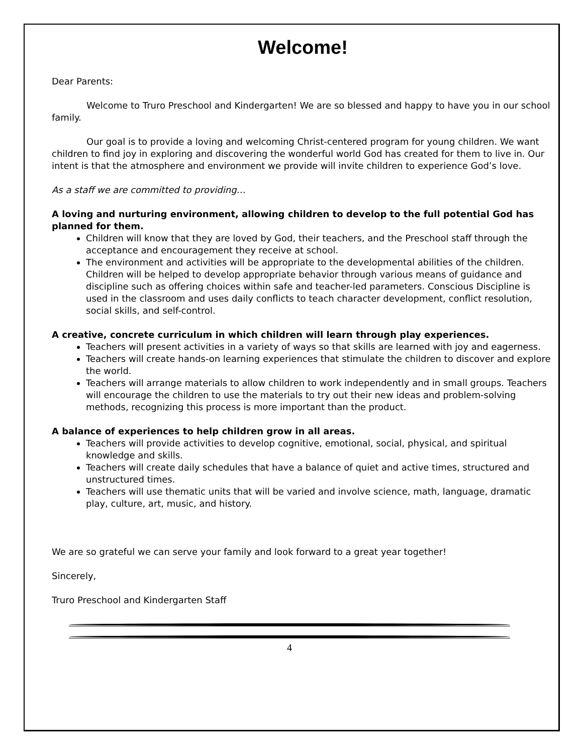Welcome!
Dear Parents:
Welcome to Truro Preschool and Kindergarten! We are so blessed and happy to have you in our school family.
Our goal is to provide a loving and welcoming Christ-centered program for young children. We want children to find joy in exploring and discovering the wonderful world God has created for them to live in. Our intent is that the atmosphere and environment we provide will invite children to experience God’s love.
As a staff we are committed to providing…
A loving and nurturing environment, allowing children to develop to the full potential God has planned for them.
Children will know that they are loved by God, their teachers, and the Preschool staff through the acceptance and encouragement they receive at school.
The environment and activities will be appropriate to the developmental abilities of the children. Children will be helped to develop appropriate behavior through various means of guidance and discipline such as offering choices within safe and teacher-led parameters. Conscious Discipline is used in the classroom and uses daily conflicts to teach character development, conflict resolution, social skills, and self-control.
A creative, concrete curriculum in which children will learn through play experiences.
Teachers will present activities in a variety of ways so that skills are learned with joy and eagerness.
Teachers will create hands-on learning experiences that stimulate the children to discover and explore the world.
Teachers will arrange materials to allow children to work independently and in small groups. Teachers will encourage the children to use the materials to try out their new ideas and problem-solving methods, recognizing this process is more important than the product.
A balance of experiences to help children grow in all areas.
Teachers will provide activities to develop cognitive, emotional, social, physical, and spiritual knowledge and skills.
Teachers will create daily schedules that have a balance of quiet and active times, structured and unstructured times.
Teachers will use thematic units that will be varied and involve science, math, language, dramatic play, culture, art, music, and history.
We are so grateful we can serve your family and look forward to a great year together!
Sincerely,
Truro Preschool and Kindergarten Staff
4